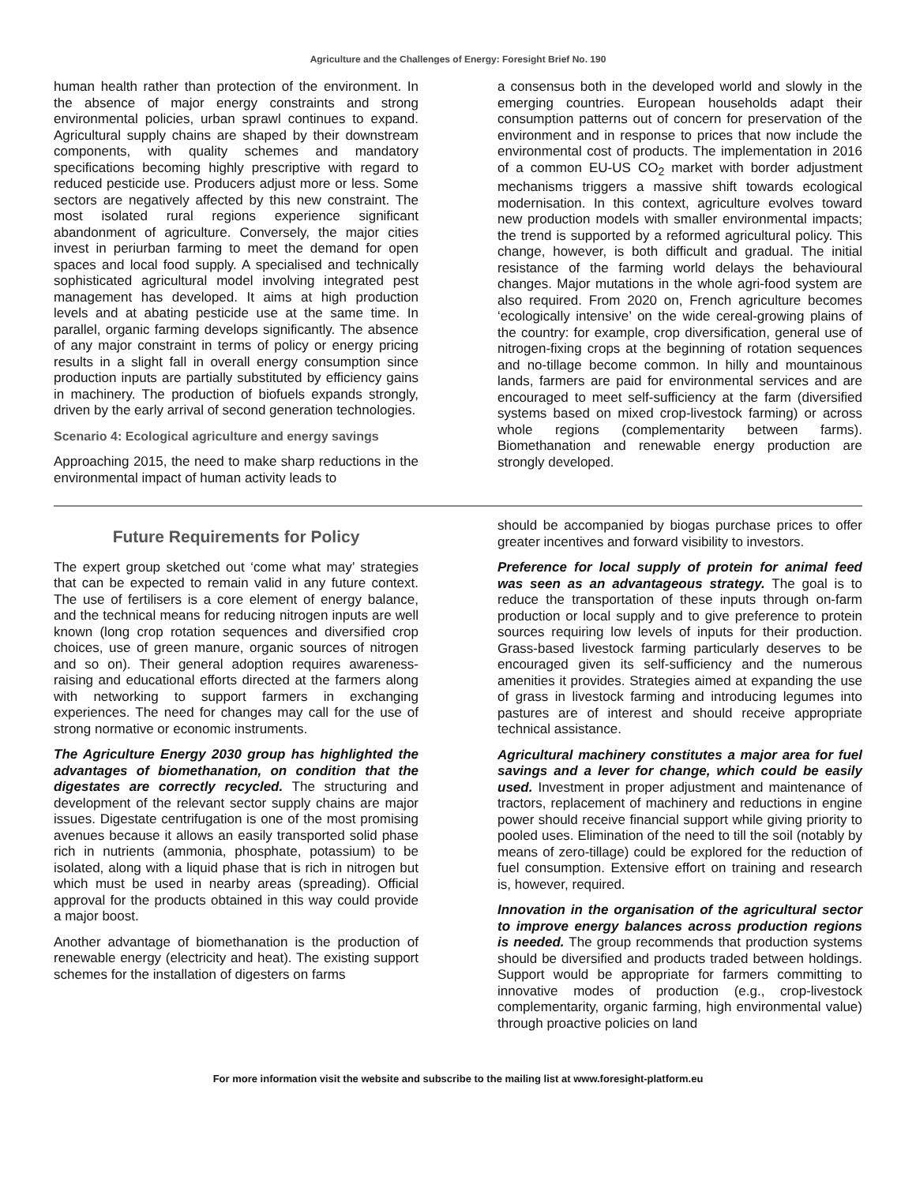Agriculture and the Challenges of Energy: Foresight Brief No. 190
human health rather than protection of the environment. In the absence of major energy constraints and strong environmental policies, urban sprawl continues to expand. Agricultural supply chains are shaped by their downstream components, with quality schemes and mandatory specifications becoming highly prescriptive with regard to reduced pesticide use. Producers adjust more or less. Some sectors are negatively affected by this new constraint. The most isolated rural regions experience significant abandonment of agriculture. Conversely, the major cities invest in periurban farming to meet the demand for open spaces and local food supply. A specialised and technically sophisticated agricultural model involving integrated pest management has developed. It aims at high production levels and at abating pesticide use at the same time. In parallel, organic farming develops significantly. The absence of any major constraint in terms of policy or energy pricing results in a slight fall in overall energy consumption since production inputs are partially substituted by efficiency gains in machinery. The production of biofuels expands strongly, driven by the early arrival of second generation technologies.
Scenario 4: Ecological agriculture and energy savings
Approaching 2015, the need to make sharp reductions in the environmental impact of human activity leads to
a consensus both in the developed world and slowly in the emerging countries. European households adapt their consumption patterns out of concern for preservation of the environment and in response to prices that now include the environmental cost of products. The implementation in 2016 of a common EU-US CO<sub>2</sub> market with border adjustment mechanisms triggers a massive shift towards ecological modernisation. In this context, agriculture evolves toward new production models with smaller environmental impacts; the trend is supported by a reformed agricultural policy. This change, however, is both difficult and gradual. The initial resistance of the farming world delays the behavioural changes. Major mutations in the whole agri-food system are also required. From 2020 on, French agriculture becomes ‘ecologically intensive’ on the wide cereal-growing plains of the country: for example, crop diversification, general use of nitrogen-fixing crops at the beginning of rotation sequences and no-tillage become common. In hilly and mountainous lands, farmers are paid for environmental services and are encouraged to meet self-sufficiency at the farm (diversified systems based on mixed crop-livestock farming) or across whole regions (complementarity between farms). Biomethanation and renewable energy production are strongly developed.
Future Requirements for Policy
The expert group sketched out ‘come what may’ strategies that can be expected to remain valid in any future context. The use of fertilisers is a core element of energy balance, and the technical means for reducing nitrogen inputs are well known (long crop rotation sequences and diversified crop choices, use of green manure, organic sources of nitrogen and so on). Their general adoption requires awareness-raising and educational efforts directed at the farmers along with networking to support farmers in exchanging experiences. The need for changes may call for the use of strong normative or economic instruments.
The Agriculture Energy 2030 group has highlighted the advantages of biomethanation, on condition that the digestates are correctly recycled. The structuring and development of the relevant sector supply chains are major issues. Digestate centrifugation is one of the most promising avenues because it allows an easily transported solid phase rich in nutrients (ammonia, phosphate, potassium) to be isolated, along with a liquid phase that is rich in nitrogen but which must be used in nearby areas (spreading). Official approval for the products obtained in this way could provide a major boost.
Another advantage of biomethanation is the production of renewable energy (electricity and heat). The existing support schemes for the installation of digesters on farms
should be accompanied by biogas purchase prices to offer greater incentives and forward visibility to investors.
Preference for local supply of protein for animal feed was seen as an advantageous strategy. The goal is to reduce the transportation of these inputs through on-farm production or local supply and to give preference to protein sources requiring low levels of inputs for their production. Grass-based livestock farming particularly deserves to be encouraged given its self-sufficiency and the numerous amenities it provides. Strategies aimed at expanding the use of grass in livestock farming and introducing legumes into pastures are of interest and should receive appropriate technical assistance.
Agricultural machinery constitutes a major area for fuel savings and a lever for change, which could be easily used. Investment in proper adjustment and maintenance of tractors, replacement of machinery and reductions in engine power should receive financial support while giving priority to pooled uses. Elimination of the need to till the soil (notably by means of zero-tillage) could be explored for the reduction of fuel consumption. Extensive effort on training and research is, however, required.
Innovation in the organisation of the agricultural sector to improve energy balances across production regions is needed. The group recommends that production systems should be diversified and products traded between holdings. Support would be appropriate for farmers committing to innovative modes of production (e.g., crop-livestock complementarity, organic farming, high environmental value) through proactive policies on land
For more information visit the website and subscribe to the mailing list at www.foresight-platform.eu